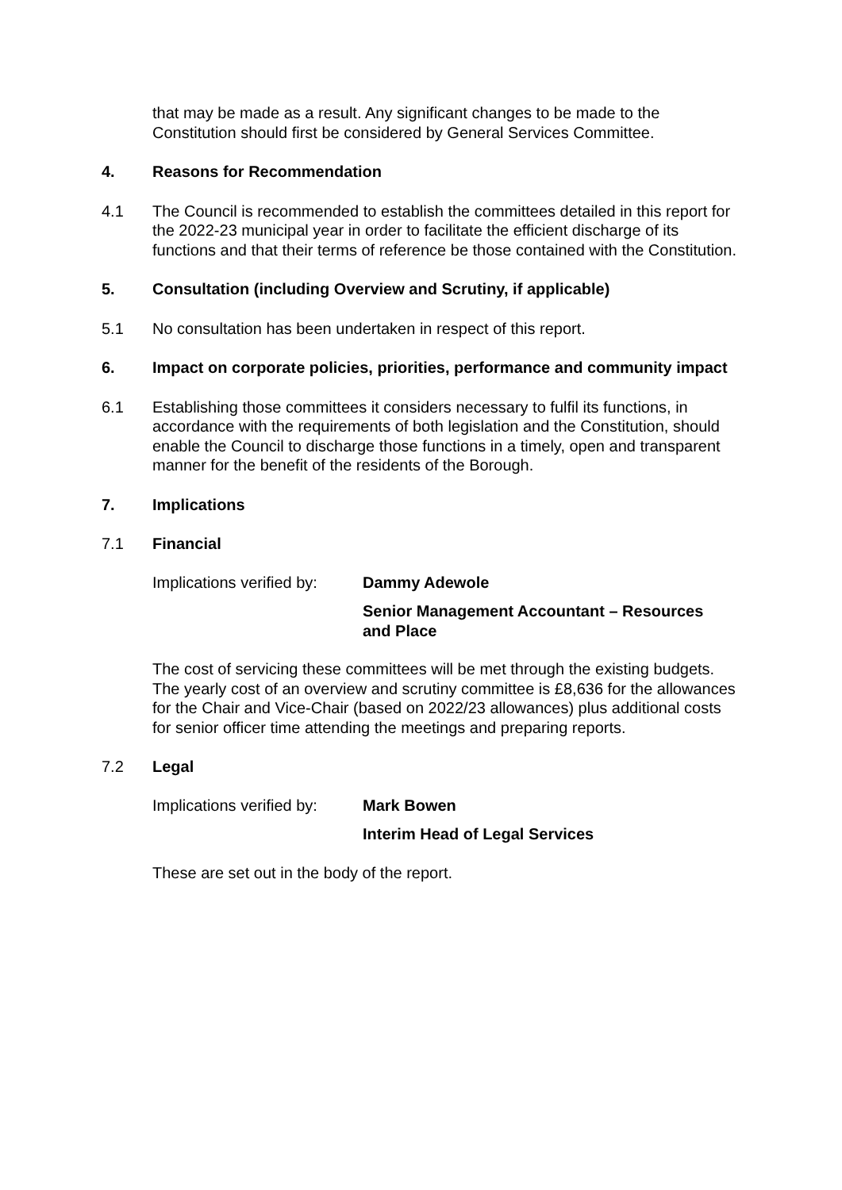that may be made as a result. Any significant changes to be made to the Constitution should first be considered by General Services Committee.
4. Reasons for Recommendation
4.1 The Council is recommended to establish the committees detailed in this report for the 2022-23 municipal year in order to facilitate the efficient discharge of its functions and that their terms of reference be those contained with the Constitution.
5. Consultation (including Overview and Scrutiny, if applicable)
5.1 No consultation has been undertaken in respect of this report.
6. Impact on corporate policies, priorities, performance and community impact
6.1 Establishing those committees it considers necessary to fulfil its functions, in accordance with the requirements of both legislation and the Constitution, should enable the Council to discharge those functions in a timely, open and transparent manner for the benefit of the residents of the Borough.
7. Implications
7.1 Financial
Implications verified by:
Dammy Adewole
Senior Management Accountant – Resources and Place
The cost of servicing these committees will be met through the existing budgets. The yearly cost of an overview and scrutiny committee is £8,636 for the allowances for the Chair and Vice-Chair (based on 2022/23 allowances) plus additional costs for senior officer time attending the meetings and preparing reports.
7.2 Legal
Implications verified by:
Mark Bowen
Interim Head of Legal Services
These are set out in the body of the report.